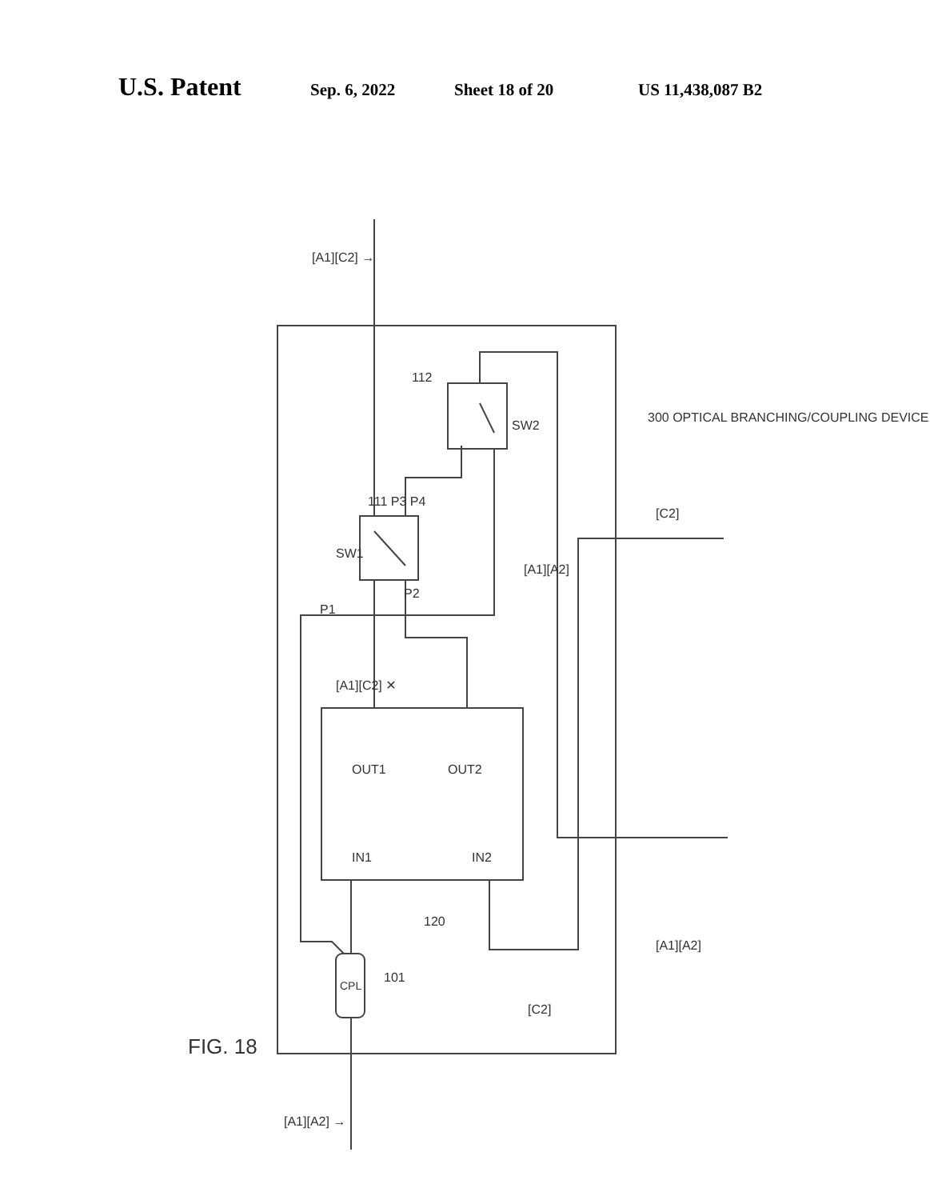U.S. Patent Sep. 6, 2022 Sheet 18 of 20 US 11,438,087 B2
P1
[A1][C2] ✕
OUT1
OUT2
IN1
IN2
CPL
101
120
SW1
111 P3 P4
P2
SW2
112
300 OPTICAL BRANCHING/COUPLING DEVICE
[A1][C2] →
[A1][A2]
[C2]
[A1][A2]
[C2]
[A1][A2] →
FIG. 18